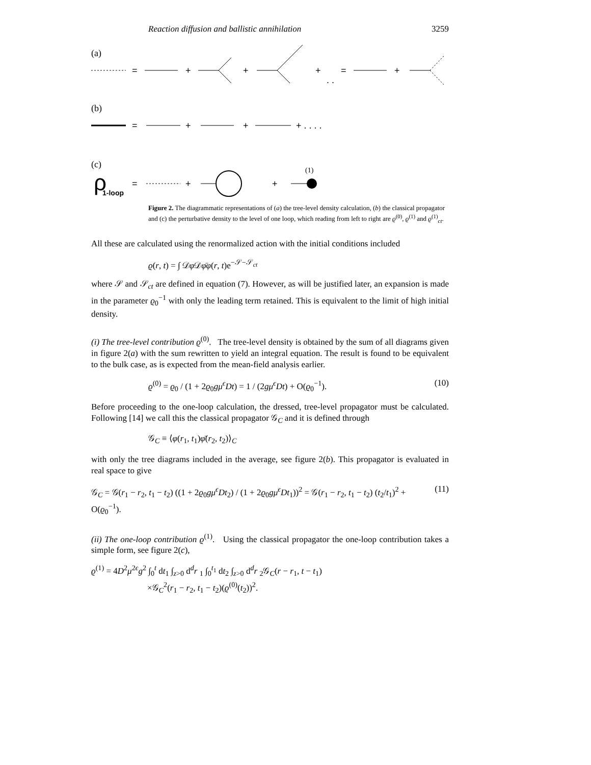Reaction diffusion and ballistic annihilation 3259
(a)
=
+
+
+
. .
=
+
(b)
=
+
+
+ . . . .
(c)
ρ
1-loop
=
+
+
(1)
Figure 2. The diagrammatic representations of (a) the tree-level density calculation, (b) the classical propagator and (c) the perturbative density to the level of one loop, which reading from left to right are ϱ<sup>(0)</sup>, ϱ<sup>(1)</sup> and ϱ<sup>(1)</sup><sub>ct</sub>.
All these are calculated using the renormalized action with the initial conditions included
ϱ(r, t) = ∫ 𝒟φ 𝒟φ̄φ(r, t)e<sup>−𝒮−𝒮<sub>ct</sub></sup>
where 𝒮 and 𝒮<sub>ct</sub> are defined in equation (7). However, as will be justified later, an expansion is made in the parameter ϱ<sub>0</sub><sup>−1</sup> with only the leading term retained. This is equivalent to the limit of high initial density.
(i) The tree-level contribution ϱ<sup>(0)</sup>. The tree-level density is obtained by the sum of all diagrams given in figure 2(a) with the sum rewritten to yield an integral equation. The result is found to be equivalent to the bulk case, as is expected from the mean-field analysis earlier.
ϱ<sup>(0)</sup> = ϱ<sub>0</sub> / (1 + 2ϱ<sub>0</sub>gμ<sup>ϵ</sup>Dt) = 1 / (2gμ<sup>ϵ</sup>Dt) + O(ϱ<sub>0</sub><sup>−1</sup>). (10)
Before proceeding to the one-loop calculation, the dressed, tree-level propagator must be calculated. Following [14] we call this the classical propagator 𝒢<sub>C</sub> and it is defined through
𝒢<sub>C</sub> ≡ ⟨φ(r<sub>1</sub>, t<sub>1</sub>)φ̄(r<sub>2</sub>, t<sub>2</sub>)⟩<sub>C</sub>
with only the tree diagrams included in the average, see figure 2(b). This propagator is evaluated in real space to give
𝒢<sub>C</sub> = 𝒢(r<sub>1</sub> − r<sub>2</sub>, t<sub>1</sub> − t<sub>2</sub>) ((1 + 2ϱ<sub>0</sub>gμ<sup>ϵ</sup>Dt<sub>2</sub>) / (1 + 2ϱ<sub>0</sub>gμ<sup>ϵ</sup>Dt<sub>1</sub>))<sup>2</sup> = 𝒢(r<sub>1</sub> − r<sub>2</sub>, t<sub>1</sub> − t<sub>2</sub>) (t<sub>2</sub>/t<sub>1</sub>)<sup>2</sup> + O(ϱ<sub>0</sub><sup>−1</sup>). (11)
(ii) The one-loop contribution ϱ<sup>(1)</sup>. Using the classical propagator the one-loop contribution takes a simple form, see figure 2(c),
ϱ<sup>(1)</sup> = 4D<sup>2</sup>μ<sup>2ϵ</sup>g<sup>2</sup> ∫<sub>0</sub><sup>t</sup> dt<sub>1</sub> ∫<sub>z>0</sub> d<sup>d</sup>r <sub>1</sub> ∫<sub>0</sub><sup>t<sub>1</sub></sup> dt<sub>2</sub> ∫<sub>z>0</sub> d<sup>d</sup>r <sub>2</sub>𝒢<sub>C</sub>(r − r<sub>1</sub>, t − t<sub>1</sub>)
×𝒢<sub>C</sub><sup>2</sup>(r<sub>1</sub> − r<sub>2</sub>, t<sub>1</sub> − t<sub>2</sub>)(ϱ<sup>(0)</sup>(t<sub>2</sub>))<sup>2</sup>.